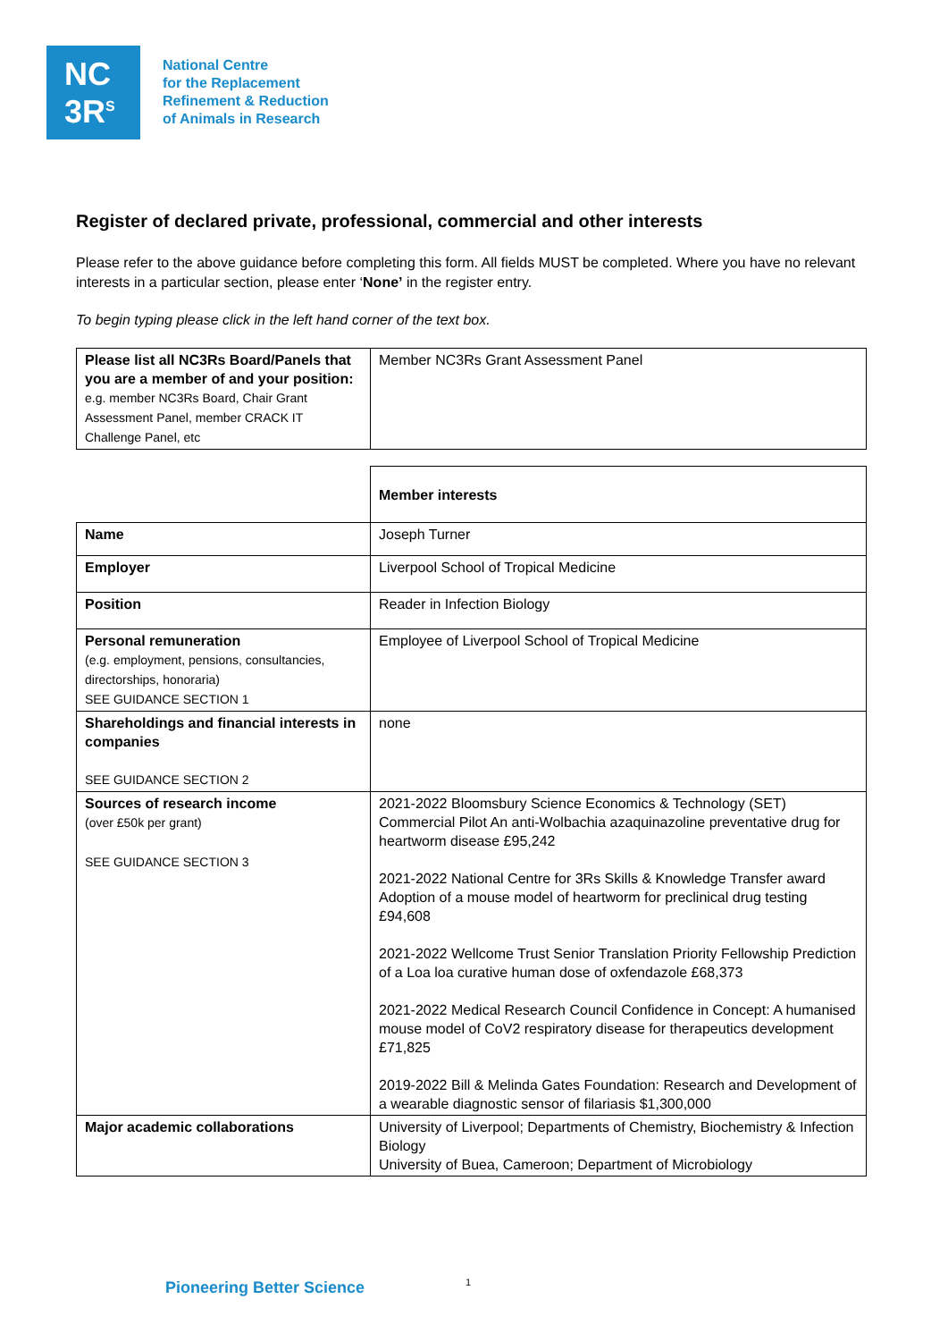NC
3R<sup>S</sup>
National Centre
for the Replacement
Refinement & Reduction
of Animals in Research
Register of declared private, professional, commercial and other interests
Please refer to the above guidance before completing this form. All fields MUST be completed. Where you have no relevant interests in a particular section, please enter ‘None’ in the register entry.
To begin typing please click in the left hand corner of the text box.
| Please list all NC3Rs Board/Panels that you are a member of and your position: e.g. member NC3Rs Board, Chair Grant Assessment Panel, member CRACK IT Challenge Panel, etc | Member NC3Rs Grant Assessment Panel |
| | Member interests |
| Name | Joseph Turner |
| Employer | Liverpool School of Tropical Medicine |
| Position | Reader in Infection Biology |
| Personal remuneration (e.g. employment, pensions, consultancies, directorships, honoraria) SEE GUIDANCE SECTION 1 | Employee of Liverpool School of Tropical Medicine |
| Shareholdings and financial interests in companies SEE GUIDANCE SECTION 2 | none |
| Sources of research income (over £50k per grant) SEE GUIDANCE SECTION 3 | 2021-2022 Bloomsbury Science Economics & Technology (SET) Commercial Pilot An anti-Wolbachia azaquinazoline preventative drug for heartworm disease £95,242 2021-2022 National Centre for 3Rs Skills & Knowledge Transfer award Adoption of a mouse model of heartworm for preclinical drug testing £94,608 2021-2022 Wellcome Trust Senior Translation Priority Fellowship Prediction of a Loa loa curative human dose of oxfendazole £68,373 2021-2022 Medical Research Council Confidence in Concept: A humanised mouse model of CoV2 respiratory disease for therapeutics development £71,825 2019-2022 Bill & Melinda Gates Foundation: Research and Development of a wearable diagnostic sensor of filariasis $1,300,000 |
| Major academic collaborations | University of Liverpool; Departments of Chemistry, Biochemistry & Infection Biology University of Buea, Cameroon; Department of Microbiology |
Pioneering Better Science 1